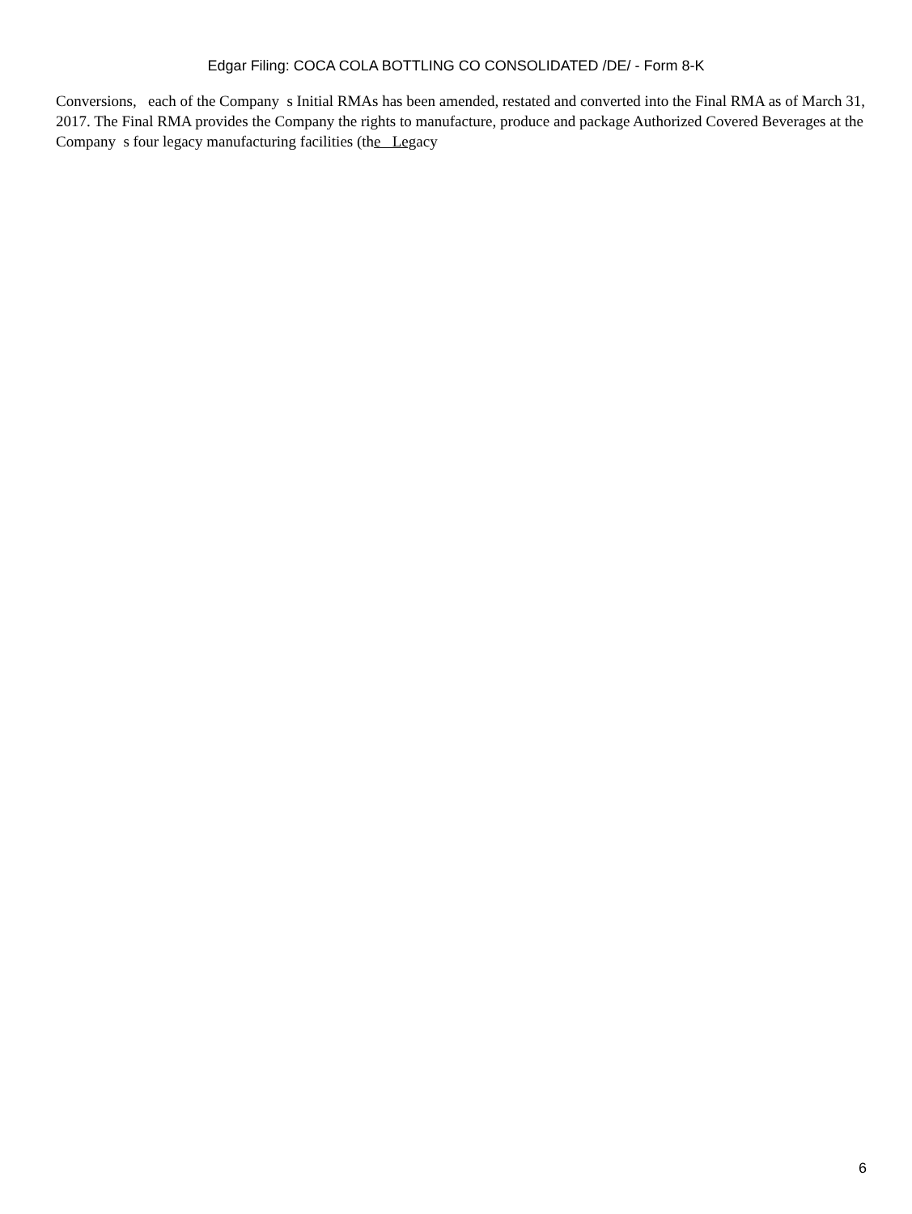Edgar Filing: COCA COLA BOTTLING CO CONSOLIDATED /DE/ - Form 8-K
Conversions, each of the Company s Initial RMAs has been amended, restated and converted into the Final RMA as of March 31, 2017. The Final RMA provides the Company the rights to manufacture, produce and package Authorized Covered Beverages at the Company s four legacy manufacturing facilities (the Legacy
6